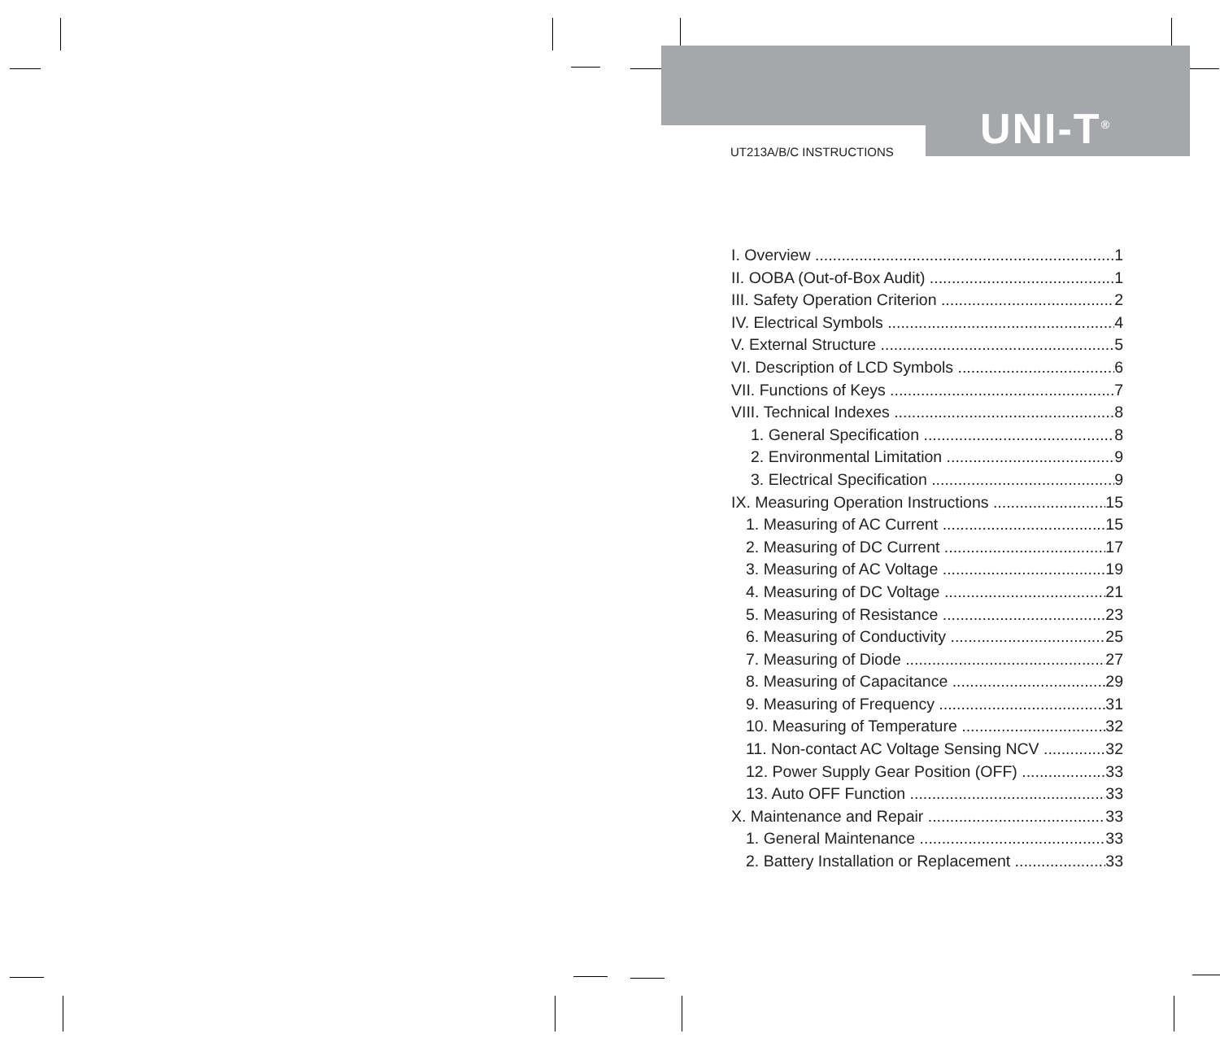UNI-T<sup>®</sup>
UT213A/B/C INSTRUCTIONS
I. Overview 1
II. OOBA (Out-of-Box Audit) 1
III. Safety Operation Criterion 2
IV. Electrical Symbols 4
V. External Structure 5
VI. Description of LCD Symbols 6
VII. Functions of Keys 7
VIII. Technical Indexes 8
1. General Specification 8
2. Environmental Limitation 9
3. Electrical Specification 9
IX. Measuring Operation Instructions 15
1. Measuring of AC Current 15
2. Measuring of DC Current 17
3. Measuring of AC Voltage 19
4. Measuring of DC Voltage 21
5. Measuring of Resistance 23
6. Measuring of Conductivity 25
7. Measuring of Diode 27
8. Measuring of Capacitance 29
9. Measuring of Frequency 31
10. Measuring of Temperature 32
11. Non-contact AC Voltage Sensing NCV 32
12. Power Supply Gear Position (OFF) 33
13. Auto OFF Function 33
X. Maintenance and Repair 33
1. General Maintenance 33
2. Battery Installation or Replacement 33